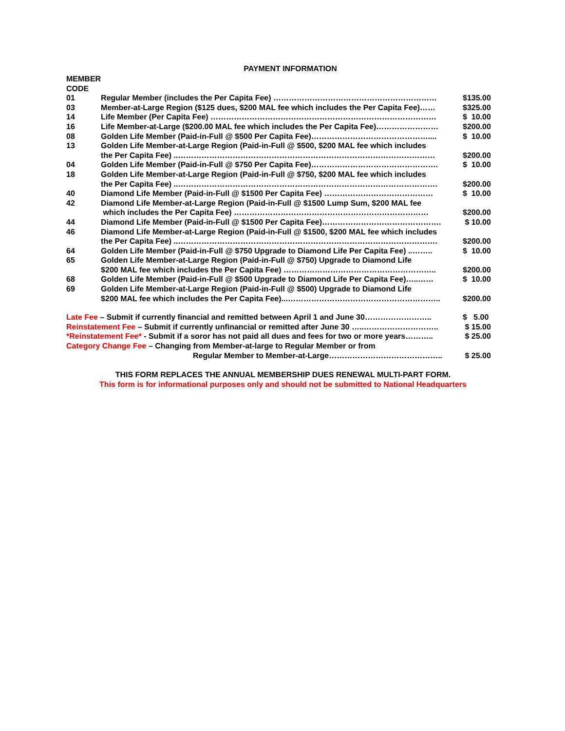PAYMENT INFORMATION
| MEMBER CODE | | |
| 01 | Regular Member (includes the Per Capita Fee) ……………………………………………………… | $135.00 |
| 03 | Member-at-Large Region ($125 dues, $200 MAL fee which includes the Per Capita Fee)…… | $325.00 |
| 14 | Life Member (Per Capita Fee) …………………………………………………………………………… | $ 10.00 |
| 16 | Life Member-at-Large ($200.00 MAL fee which includes the Per Capita Fee)…………………… | $200.00 |
| 08 | Golden Life Member (Paid-in-Full @ $500 Per Capita Fee)……………………………………….... | $ 10.00 |
| 13 | Golden Life Member-at-Large Region (Paid-in-Full @ $500, $200 MAL fee which includes the Per Capita Fee) ..……………………………………………………………………………………… | $200.00 |
| 04 | Golden Life Member (Paid-in-Full @ $750 Per Capita Fee)…………………………………………. | $ 10.00 |
| 18 | Golden Life Member-at-Large Region (Paid-in-Full @ $750, $200 MAL fee which includes the Per Capita Fee) ..………………………………………………………………………………………. | $200.00 |
| 40 | Diamond Life Member (Paid-in-Full @ $1500 Per Capita Fee) …………………………………… | $ 10.00 |
| 42 | Diamond Life Member-at-Large Region (Paid-in-Full @ $1500 Lump Sum, $200 MAL fee which includes the Per Capita Fee) ………………………………………………………………… | $200.00 |
| 44 | Diamond Life Member (Paid-in-Full @ $1500 Per Capita Fee)………………………………………. | $ 10.00 |
| 46 | Diamond Life Member-at-Large Region (Paid-in-Full @ $1500, $200 MAL fee which includes the Per Capita Fee) ..………………………………………………………………………………………. | $200.00 |
| 64 | Golden Life Member (Paid-in-Full @ $750 Upgrade to Diamond Life Per Capita Fee) ..…….. | $ 10.00 |
| 65 | Golden Life Member-at-Large Region (Paid-in-Full @ $750) Upgrade to Diamond Life $200 MAL fee which includes the Per Capita Fee) ………………………………………………….. | $200.00 |
| 68 | Golden Life Member (Paid-in-Full @ $500 Upgrade to Diamond Life Per Capita Fee)…..…… | $ 10.00 |
| 69 | Golden Life Member-at-Large Region (Paid-in-Full @ $500) Upgrade to Diamond Life $200 MAL fee which includes the Per Capita Fee)...………………………………………………….. | $200.00 |
| Late Fee – Submit if currently financial and remitted between April 1 and June 30…………………….. | | $ 5.00 |
| Reinstatement Fee – Submit if currently unfinancial or remitted after June 30 …..……………………….. | | $ 15.00 |
| *Reinstatement Fee* - Submit if a soror has not paid all dues and fees for two or more years……….. | | $ 25.00 |
| Category Change Fee – Changing from Member-at-large to Regular Member or from Regular Member to Member-at-Large…………………………………….. | | $ 25.00 |
THIS FORM REPLACES THE ANNUAL MEMBERSHIP DUES RENEWAL MULTI-PART FORM.
This form is for informational purposes only and should not be submitted to National Headquarters